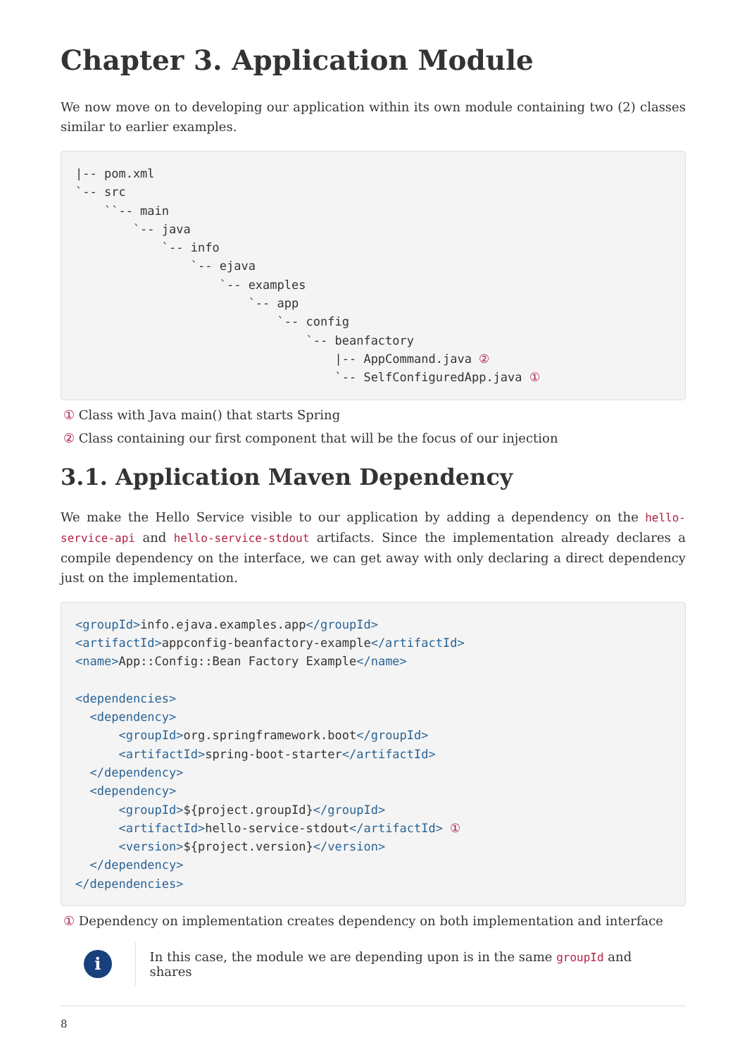Chapter 3. Application Module
We now move on to developing our application within its own module containing two (2) classes similar to earlier examples.
|-- pom.xml
`-- src
    ``-- main
        `-- java
            `-- info
                `-- ejava
                    `-- examples
                        `-- app
                            `-- config
                                `-- beanfactory
                                    |-- AppCommand.java ②
                                    `-- SelfConfiguredApp.java ①
① Class with Java main() that starts Spring
② Class containing our first component that will be the focus of our injection
3.1. Application Maven Dependency
We make the Hello Service visible to our application by adding a dependency on the hello-service-api and hello-service-stdout artifacts. Since the implementation already declares a compile dependency on the interface, we can get away with only declaring a direct dependency just on the implementation.
<groupId>info.ejava.examples.app</groupId>
<artifactId>appconfig-beanfactory-example</artifactId>
<name>App::Config::Bean Factory Example</name>

<dependencies>
  <dependency>
      <groupId>org.springframework.boot</groupId>
      <artifactId>spring-boot-starter</artifactId>
  </dependency>
  <dependency>
      <groupId>${project.groupId}</groupId>
      <artifactId>hello-service-stdout</artifactId> ①
      <version>${project.version}</version>
  </dependency>
</dependencies>
① Dependency on implementation creates dependency on both implementation and interface
i
In this case, the module we are depending upon is in the same groupId and shares
8